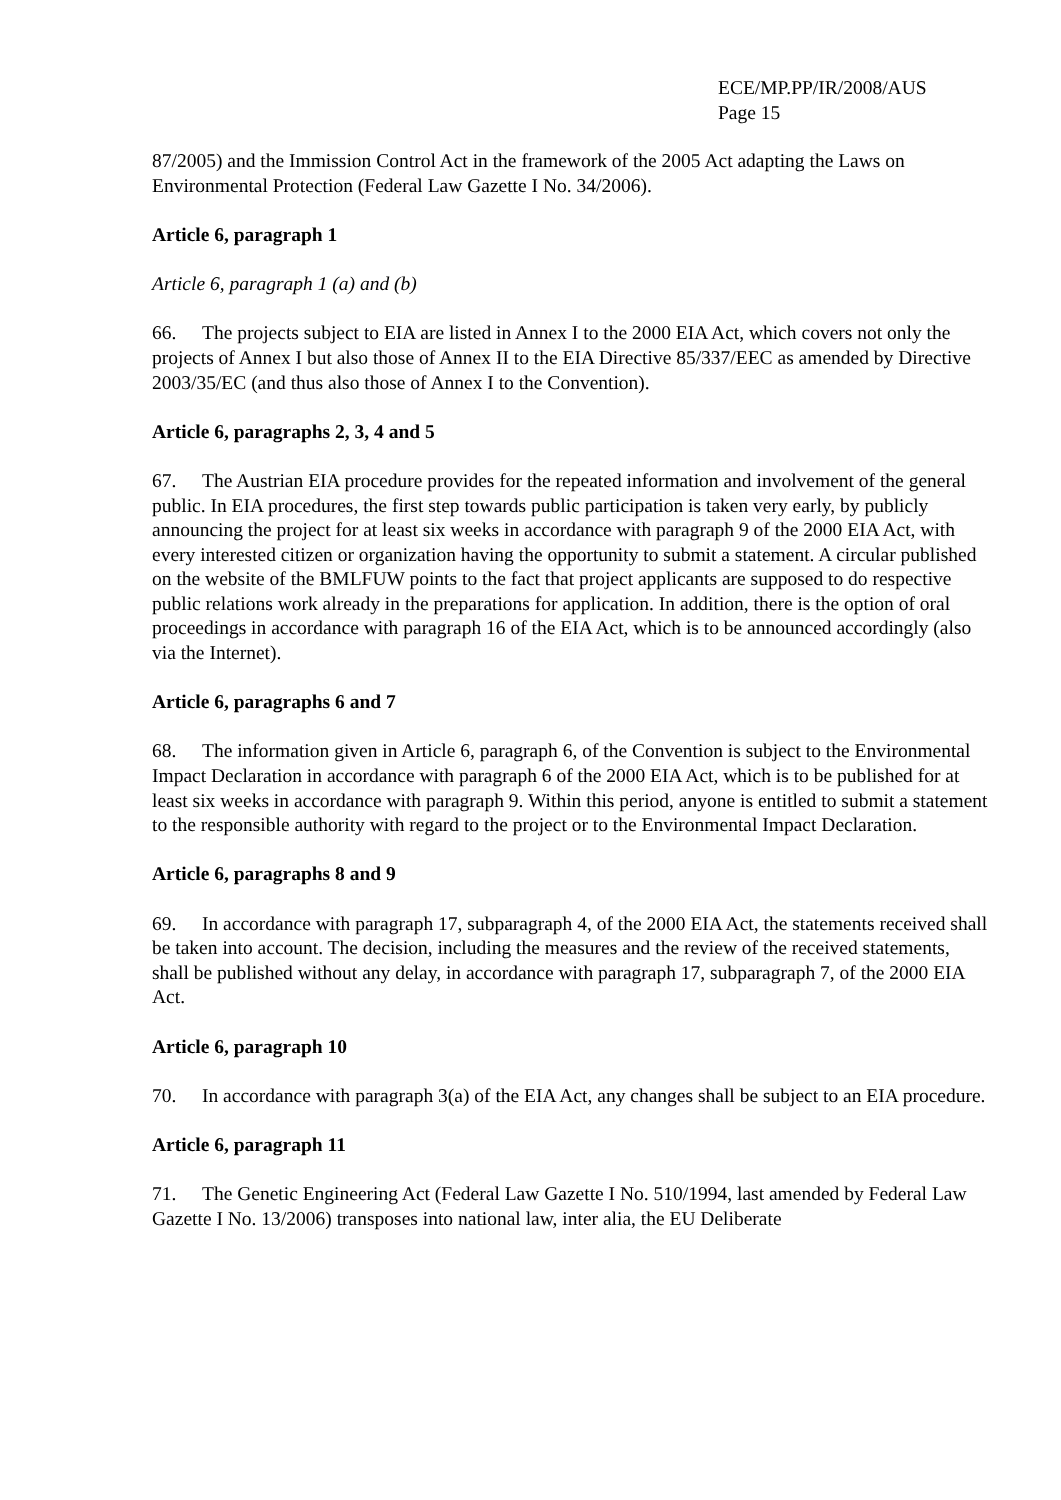ECE/MP.PP/IR/2008/AUS
Page 15
87/2005) and the Immission Control Act in the framework of the 2005 Act adapting the Laws on Environmental Protection (Federal Law Gazette I No. 34/2006).
Article 6, paragraph 1
Article 6, paragraph 1 (a) and (b)
66. The projects subject to EIA are listed in Annex I to the 2000 EIA Act, which covers not only the projects of Annex I but also those of Annex II to the EIA Directive 85/337/EEC as amended by Directive 2003/35/EC (and thus also those of Annex I to the Convention).
Article 6, paragraphs 2, 3, 4 and 5
67. The Austrian EIA procedure provides for the repeated information and involvement of the general public. In EIA procedures, the first step towards public participation is taken very early, by publicly announcing the project for at least six weeks in accordance with paragraph 9 of the 2000 EIA Act, with every interested citizen or organization having the opportunity to submit a statement. A circular published on the website of the BMLFUW points to the fact that project applicants are supposed to do respective public relations work already in the preparations for application. In addition, there is the option of oral proceedings in accordance with paragraph 16 of the EIA Act, which is to be announced accordingly (also via the Internet).
Article 6, paragraphs 6 and 7
68. The information given in Article 6, paragraph 6, of the Convention is subject to the Environmental Impact Declaration in accordance with paragraph 6 of the 2000 EIA Act, which is to be published for at least six weeks in accordance with paragraph 9. Within this period, anyone is entitled to submit a statement to the responsible authority with regard to the project or to the Environmental Impact Declaration.
Article 6, paragraphs 8 and 9
69. In accordance with paragraph 17, subparagraph 4, of the 2000 EIA Act, the statements received shall be taken into account. The decision, including the measures and the review of the received statements, shall be published without any delay, in accordance with paragraph 17, subparagraph 7, of the 2000 EIA Act.
Article 6, paragraph 10
70. In accordance with paragraph 3(a) of the EIA Act, any changes shall be subject to an EIA procedure.
Article 6, paragraph 11
71. The Genetic Engineering Act (Federal Law Gazette I No. 510/1994, last amended by Federal Law Gazette I No. 13/2006) transposes into national law, inter alia, the EU Deliberate